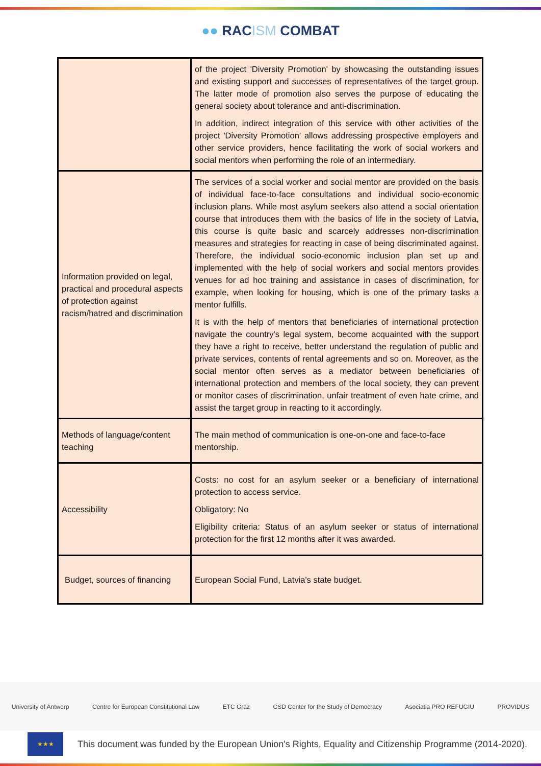●● RACISM COMBAT
| | of the project 'Diversity Promotion' by showcasing the outstanding issues and existing support and successes of representatives of the target group. The latter mode of promotion also serves the purpose of educating the general society about tolerance and anti-discrimination. In addition, indirect integration of this service with other activities of the project 'Diversity Promotion' allows addressing prospective employers and other service providers, hence facilitating the work of social workers and social mentors when performing the role of an intermediary. |
| Information provided on legal, practical and procedural aspects of protection against racism/hatred and discrimination | The services of a social worker and social mentor are provided on the basis of individual face-to-face consultations and individual socio-economic inclusion plans. While most asylum seekers also attend a social orientation course that introduces them with the basics of life in the society of Latvia, this course is quite basic and scarcely addresses non-discrimination measures and strategies for reacting in case of being discriminated against. Therefore, the individual socio-economic inclusion plan set up and implemented with the help of social workers and social mentors provides venues for ad hoc training and assistance in cases of discrimination, for example, when looking for housing, which is one of the primary tasks a mentor fulfills. It is with the help of mentors that beneficiaries of international protection navigate the country's legal system, become acquainted with the support they have a right to receive, better understand the regulation of public and private services, contents of rental agreements and so on. Moreover, as the social mentor often serves as a mediator between beneficiaries of international protection and members of the local society, they can prevent or monitor cases of discrimination, unfair treatment of even hate crime, and assist the target group in reacting to it accordingly. |
| Methods of language/content teaching | The main method of communication is one-on-one and face-to-face mentorship. |
| Accessibility | Costs: no cost for an asylum seeker or a beneficiary of international protection to access service. Obligatory: No Eligibility criteria: Status of an asylum seeker or status of international protection for the first 12 months after it was awarded. |
| Budget, sources of financing | European Social Fund, Latvia's state budget. |
University of Antwerp Centre for European Constitutional Law ETC Graz CSD Center for the Study of Democracy Asociatia PRO REFUGIU PROVIDUS
★★★
This document was funded by the European Union's Rights, Equality and Citizenship Programme (2014-2020).